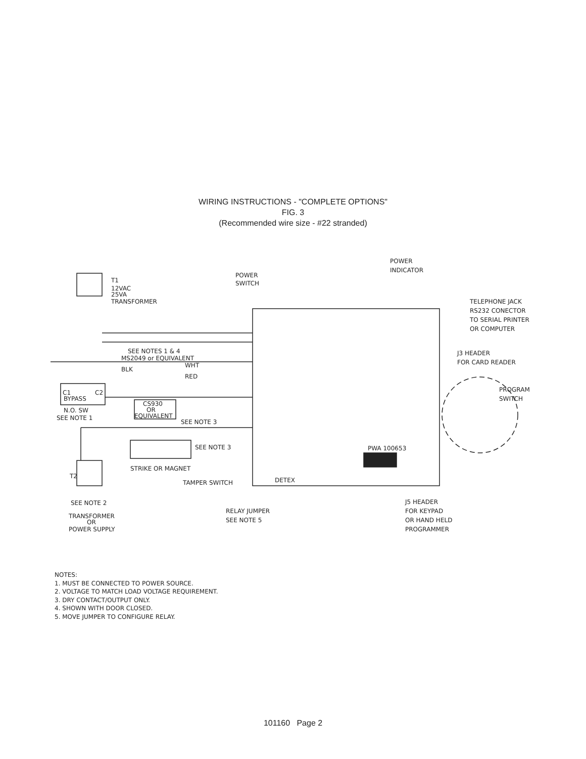WIRING INSTRUCTIONS - "COMPLETE OPTIONS"
FIG. 3
(Recommended wire size - #22 stranded)
POWER
SWITCH
POWER
INDICATOR
T1
12VAC
25VA
TRANSFORMER
TELEPHONE JACK
RS232 CONECTOR
TO SERIAL PRINTER
OR COMPUTER
SEE NOTES 1 & 4
MS2049 or EQUIVALENT
BLK
WHT
RED
J3 HEADER
FOR CARD READER
C1
BYPASS
C2
N.O. SW
SEE NOTE 1
CS930
OR
EQUIVALENT
SEE NOTE 3
PROGRAM
SWITCH
SEE NOTE 3
STRIKE OR MAGNET
PWA 100653
DETEX
T2
TAMPER SWITCH
SEE NOTE 2
TRANSFORMER
OR
POWER SUPPLY
RELAY JUMPER
SEE NOTE 5
J5 HEADER
FOR KEYPAD
OR HAND HELD
PROGRAMMER
NOTES:
1. MUST BE CONNECTED TO POWER SOURCE.
2. VOLTAGE TO MATCH LOAD VOLTAGE REQUIREMENT.
3. DRY CONTACT/OUTPUT ONLY.
4. SHOWN WITH DOOR CLOSED.
5. MOVE JUMPER TO CONFIGURE RELAY.
101160 Page 2